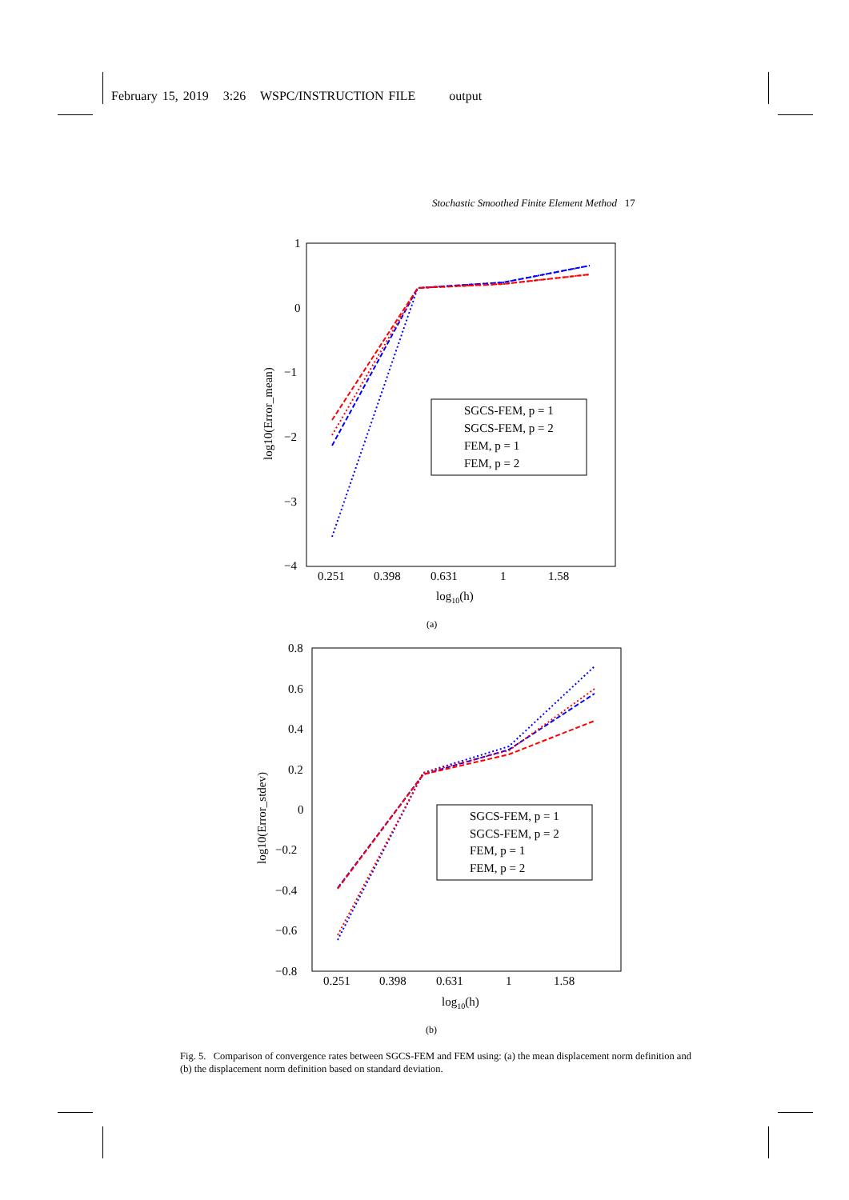February 15, 2019 3:26 WSPC/INSTRUCTION FILE output
Stochastic Smoothed Finite Element Method 17
1
0
−1
−2
−3
−4
0.251
0.398
0.631
1
1.58
log10(h)
log10(Error_mean)
SGCS-FEM, p = 1
SGCS-FEM, p = 2
FEM, p = 1
FEM, p = 2
(a)
0.8
0.6
0.4
0.2
0
−0.2
−0.4
−0.6
−0.8
0.251
0.398
0.631
1
1.58
log10(h)
log10(Error_stdev)
SGCS-FEM, p = 1
SGCS-FEM, p = 2
FEM, p = 1
FEM, p = 2
(b)
Fig. 5. Comparison of convergence rates between SGCS-FEM and FEM using: (a) the mean displacement norm definition and (b) the displacement norm definition based on standard deviation.